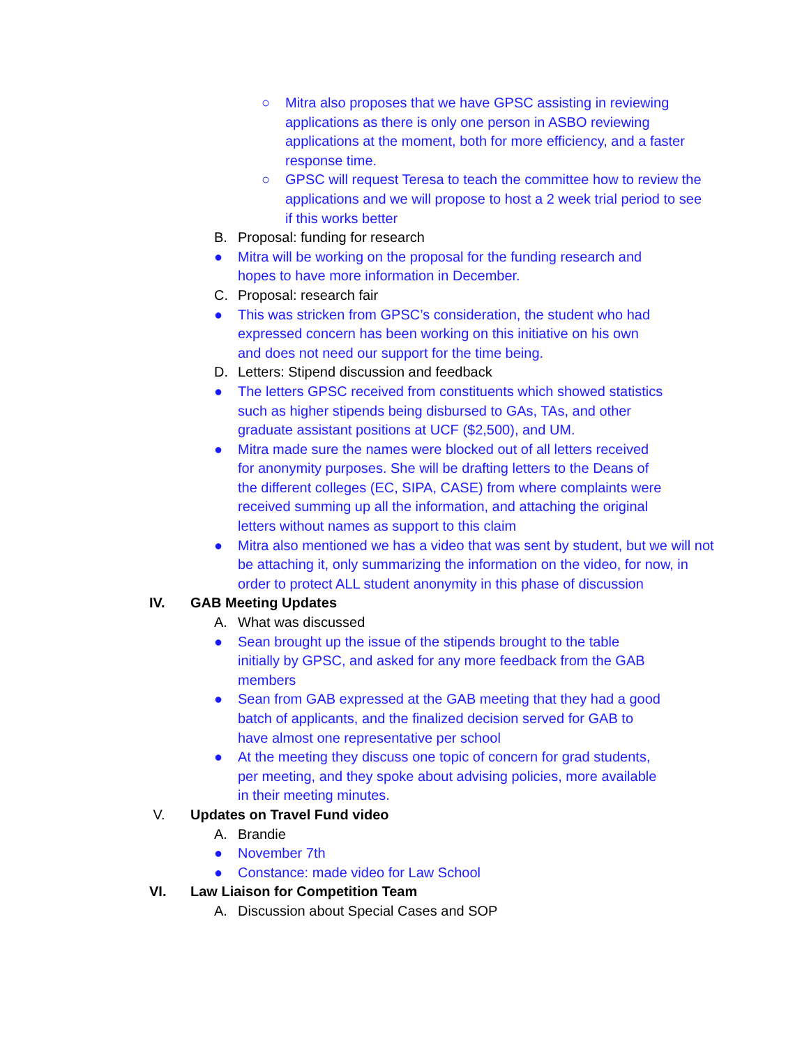○ Mitra also proposes that we have GPSC assisting in reviewing applications as there is only one person in ASBO reviewing applications at the moment, both for more efficiency, and a faster response time.
○ GPSC will request Teresa to teach the committee how to review the applications and we will propose to host a 2 week trial period to see if this works better
B. Proposal: funding for research
● Mitra will be working on the proposal for the funding research and hopes to have more information in December.
C. Proposal: research fair
● This was stricken from GPSC’s consideration, the student who had expressed concern has been working on this initiative on his own and does not need our support for the time being.
D. Letters: Stipend discussion and feedback
● The letters GPSC received from constituents which showed statistics such as higher stipends being disbursed to GAs, TAs, and other graduate assistant positions at UCF ($2,500), and UM.
● Mitra made sure the names were blocked out of all letters received for anonymity purposes. She will be drafting letters to the Deans of the different colleges (EC, SIPA, CASE) from where complaints were received summing up all the information, and attaching the original letters without names as support to this claim
● Mitra also mentioned we has a video that was sent by student, but we will not be attaching it, only summarizing the information on the video, for now, in order to protect ALL student anonymity in this phase of discussion
IV. GAB Meeting Updates
A. What was discussed
● Sean brought up the issue of the stipends brought to the table initially by GPSC, and asked for any more feedback from the GAB members
● Sean from GAB expressed at the GAB meeting that they had a good batch of applicants, and the finalized decision served for GAB to have almost one representative per school
● At the meeting they discuss one topic of concern for grad students, per meeting, and they spoke about advising policies, more available in their meeting minutes.
V. Updates on Travel Fund video
A. Brandie
● November 7th
● Constance: made video for Law School
VI. Law Liaison for Competition Team
A. Discussion about Special Cases and SOP